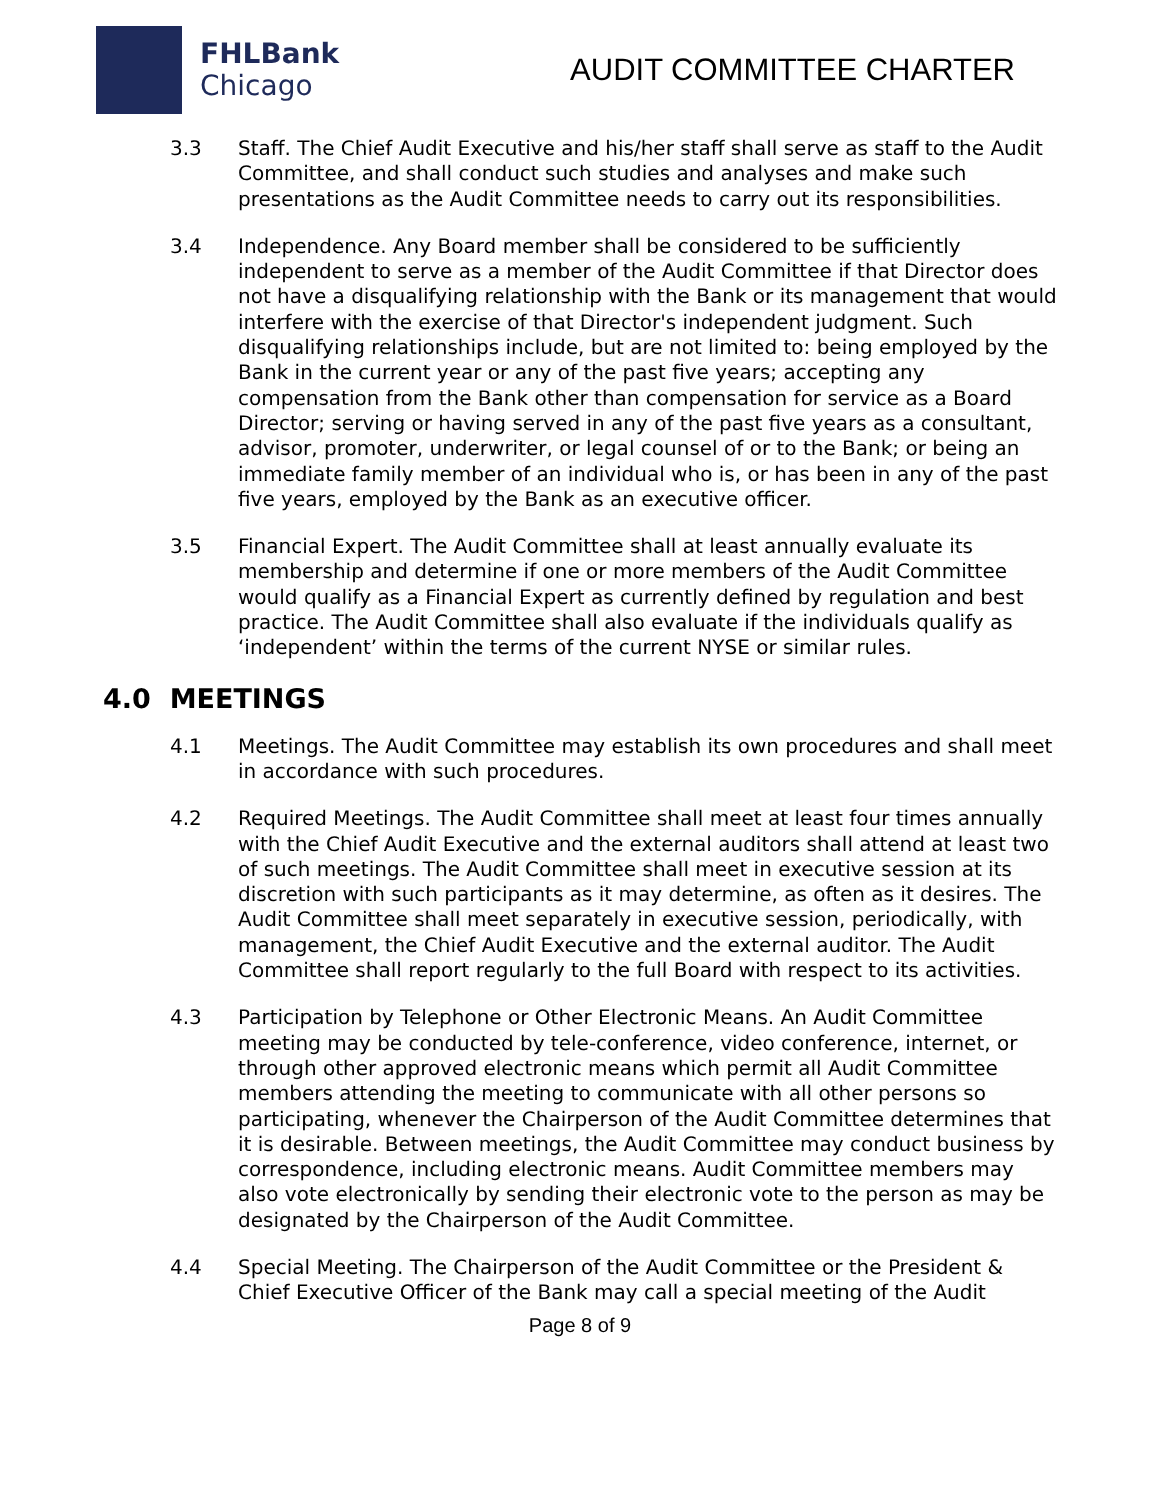FHLBank
Chicago
AUDIT COMMITTEE CHARTER
3.3 Staff. The Chief Audit Executive and his/her staff shall serve as staff to the Audit Committee, and shall conduct such studies and analyses and make such presentations as the Audit Committee needs to carry out its responsibilities.
3.4 Independence. Any Board member shall be considered to be sufficiently independent to serve as a member of the Audit Committee if that Director does not have a disqualifying relationship with the Bank or its management that would interfere with the exercise of that Director's independent judgment. Such disqualifying relationships include, but are not limited to: being employed by the Bank in the current year or any of the past five years; accepting any compensation from the Bank other than compensation for service as a Board Director; serving or having served in any of the past five years as a consultant, advisor, promoter, underwriter, or legal counsel of or to the Bank; or being an immediate family member of an individual who is, or has been in any of the past five years, employed by the Bank as an executive officer.
3.5 Financial Expert. The Audit Committee shall at least annually evaluate its membership and determine if one or more members of the Audit Committee would qualify as a Financial Expert as currently defined by regulation and best practice. The Audit Committee shall also evaluate if the individuals qualify as ‘independent’ within the terms of the current NYSE or similar rules.
4.0 MEETINGS
4.1 Meetings. The Audit Committee may establish its own procedures and shall meet in accordance with such procedures.
4.2 Required Meetings. The Audit Committee shall meet at least four times annually with the Chief Audit Executive and the external auditors shall attend at least two of such meetings. The Audit Committee shall meet in executive session at its discretion with such participants as it may determine, as often as it desires. The Audit Committee shall meet separately in executive session, periodically, with management, the Chief Audit Executive and the external auditor. The Audit Committee shall report regularly to the full Board with respect to its activities.
4.3 Participation by Telephone or Other Electronic Means. An Audit Committee meeting may be conducted by tele-conference, video conference, internet, or through other approved electronic means which permit all Audit Committee members attending the meeting to communicate with all other persons so participating, whenever the Chairperson of the Audit Committee determines that it is desirable. Between meetings, the Audit Committee may conduct business by correspondence, including electronic means. Audit Committee members may also vote electronically by sending their electronic vote to the person as may be designated by the Chairperson of the Audit Committee.
4.4 Special Meeting. The Chairperson of the Audit Committee or the President & Chief Executive Officer of the Bank may call a special meeting of the Audit
Page 8 of 9